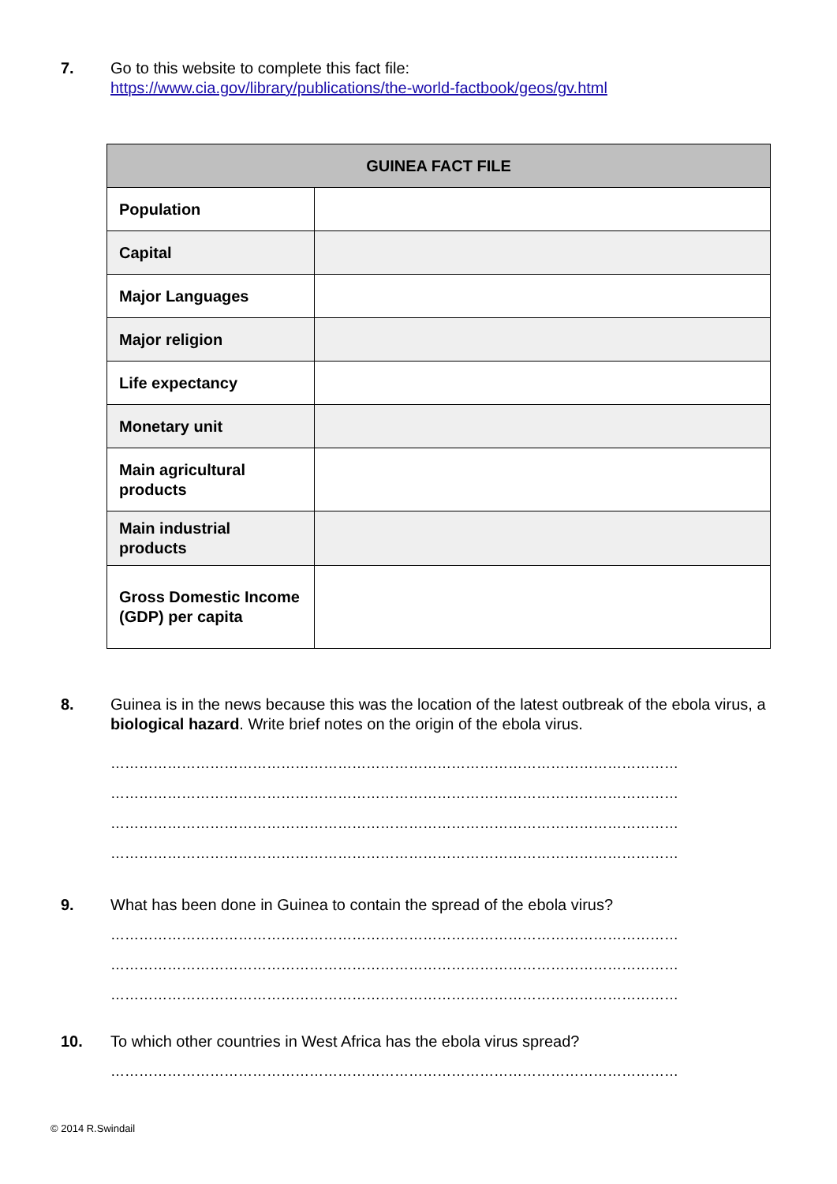7. Go to this website to complete this fact file:
https://www.cia.gov/library/publications/the-world-factbook/geos/gv.html
| GUINEA FACT FILE | |
| --- | --- |
| Population | |
| Capital | |
| Major Languages | |
| Major religion | |
| Life expectancy | |
| Monetary unit | |
| Main agricultural products | |
| Main industrial products | |
| Gross Domestic Income (GDP) per capita | |
8. Guinea is in the news because this was the location of the latest outbreak of the ebola virus, a biological hazard. Write brief notes on the origin of the ebola virus.
…………………………………………………………………………………………………………
…………………………………………………………………………………………………………
…………………………………………………………………………………………………………
…………………………………………………………………………………………………………
9. What has been done in Guinea to contain the spread of the ebola virus?
…………………………………………………………………………………………………………
…………………………………………………………………………………………………………
…………………………………………………………………………………………………………
10. To which other countries in West Africa has the ebola virus spread?
…………………………………………………………………………………………………………
© 2014 R.Swindail